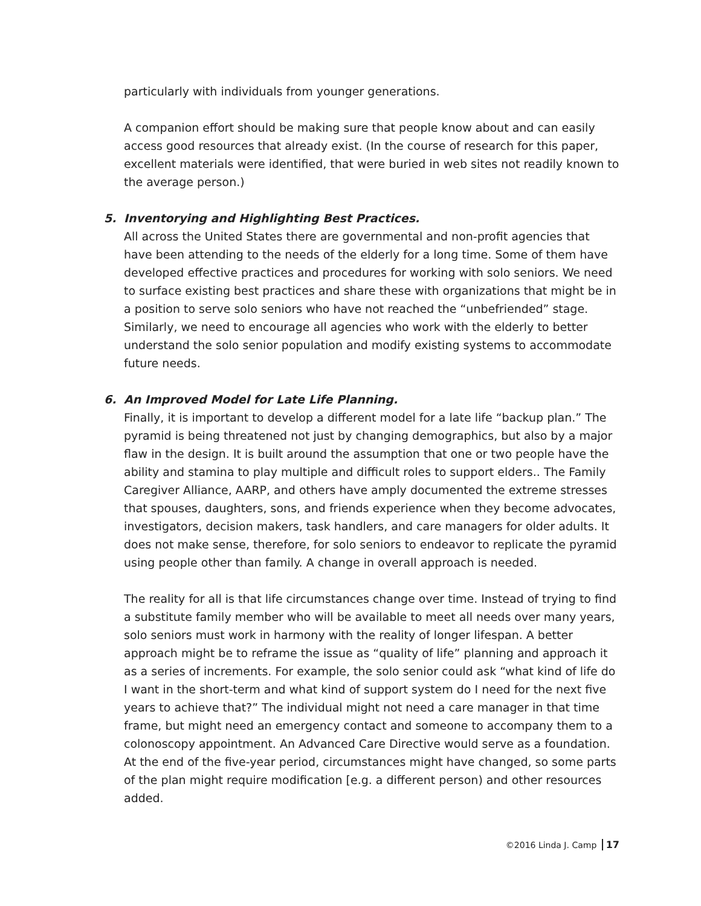particularly with individuals from younger generations.
A companion effort should be making sure that people know about and can easily access good resources that already exist. (In the course of research for this paper, excellent materials were identified, that were buried in web sites not readily known to the average person.)
5. Inventorying and Highlighting Best Practices.
All across the United States there are governmental and non-profit agencies that have been attending to the needs of the elderly for a long time. Some of them have developed effective practices and procedures for working with solo seniors. We need to surface existing best practices and share these with organizations that might be in a position to serve solo seniors who have not reached the “unbefriended” stage. Similarly, we need to encourage all agencies who work with the elderly to better understand the solo senior population and modify existing systems to accommodate future needs.
6. An Improved Model for Late Life Planning.
Finally, it is important to develop a different model for a late life “backup plan.” The pyramid is being threatened not just by changing demographics, but also by a major flaw in the design. It is built around the assumption that one or two people have the ability and stamina to play multiple and difficult roles to support elders.. The Family Caregiver Alliance, AARP, and others have amply documented the extreme stresses that spouses, daughters, sons, and friends experience when they become advocates, investigators, decision makers, task handlers, and care managers for older adults. It does not make sense, therefore, for solo seniors to endeavor to replicate the pyramid using people other than family. A change in overall approach is needed.
The reality for all is that life circumstances change over time. Instead of trying to find a substitute family member who will be available to meet all needs over many years, solo seniors must work in harmony with the reality of longer lifespan. A better approach might be to reframe the issue as “quality of life” planning and approach it as a series of increments. For example, the solo senior could ask “what kind of life do I want in the short-term and what kind of support system do I need for the next five years to achieve that?” The individual might not need a care manager in that time frame, but might need an emergency contact and someone to accompany them to a colonoscopy appointment. An Advanced Care Directive would serve as a foundation. At the end of the five-year period, circumstances might have changed, so some parts of the plan might require modification [e.g. a different person) and other resources added.
©2016 Linda J. Camp 17